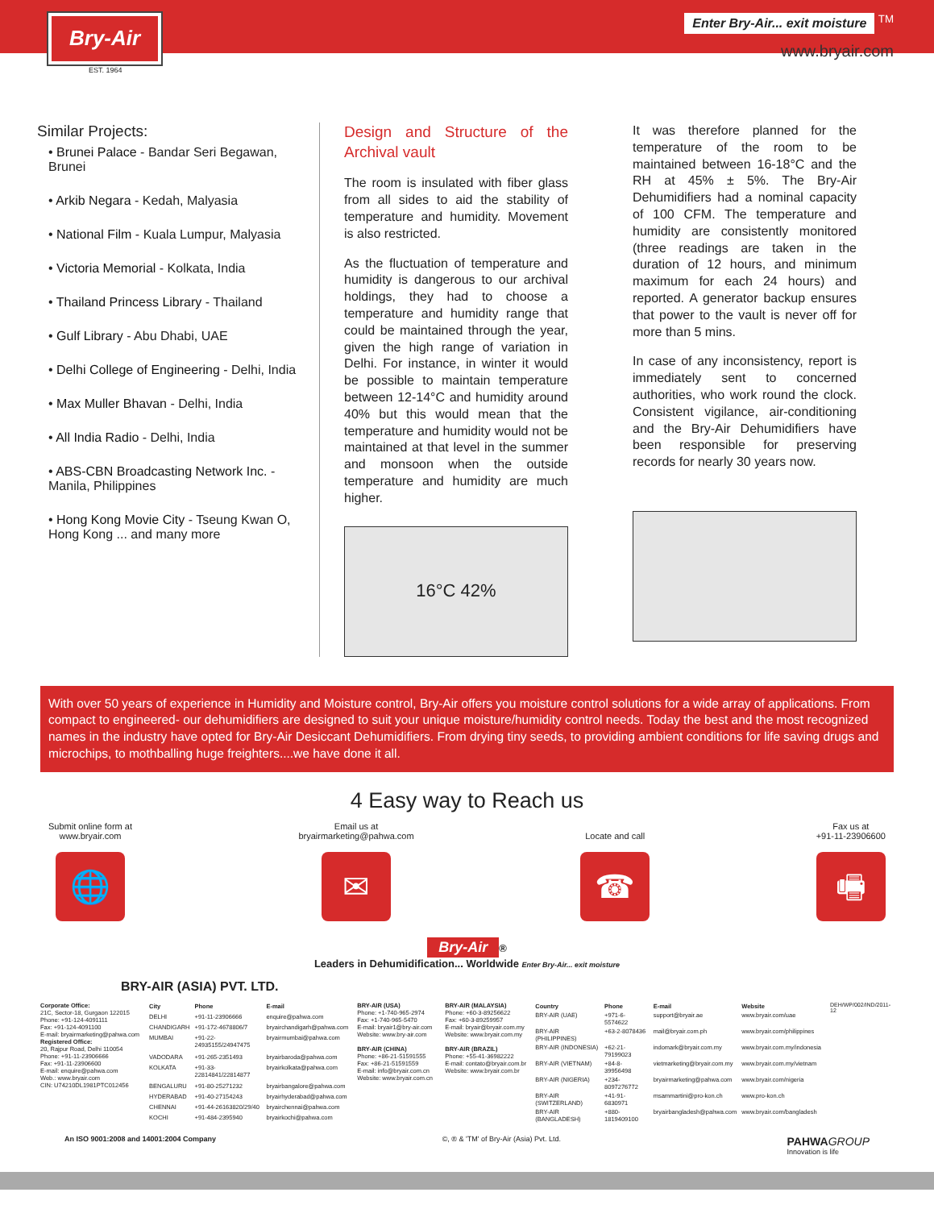Bry-Air
Enter Bry-Air... exit moisture <sup>TM</sup>
www.bryair.com
EST. 1964
Similar Projects:
• Brunei Palace - Bandar Seri Begawan, Brunei
• Arkib Negara - Kedah, Malyasia
• National Film - Kuala Lumpur, Malyasia
• Victoria Memorial - Kolkata, India
• Thailand Princess Library - Thailand
• Gulf Library - Abu Dhabi, UAE
• Delhi College of Engineering - Delhi, India
• Max Muller Bhavan - Delhi, India
• All India Radio - Delhi, India
• ABS-CBN Broadcasting Network Inc. - Manila, Philippines
• Hong Kong Movie City - Tseung Kwan O, Hong Kong ... and many more
Design and Structure of the Archival vault
The room is insulated with fiber glass from all sides to aid the stability of temperature and humidity. Movement is also restricted.
As the fluctuation of temperature and humidity is dangerous to our archival holdings, they had to choose a temperature and humidity range that could be maintained through the year, given the high range of variation in Delhi. For instance, in winter it would be possible to maintain temperature between 12-14°C and humidity around 40% but this would mean that the temperature and humidity would not be maintained at that level in the summer and monsoon when the outside temperature and humidity are much higher.
16°C 42%
It was therefore planned for the temperature of the room to be maintained between 16-18°C and the RH at 45% ± 5%. The Bry-Air Dehumidifiers had a nominal capacity of 100 CFM. The temperature and humidity are consistently monitored (three readings are taken in the duration of 12 hours, and minimum maximum for each 24 hours) and reported. A generator backup ensures that power to the vault is never off for more than 5 mins.
In case of any inconsistency, report is immediately sent to concerned authorities, who work round the clock. Consistent vigilance, air-conditioning and the Bry-Air Dehumidifiers have been responsible for preserving records for nearly 30 years now.
With over 50 years of experience in Humidity and Moisture control, Bry-Air offers you moisture control solutions for a wide array of applications. From compact to engineered- our dehumidifiers are designed to suit your unique moisture/humidity control needs. Today the best and the most recognized names in the industry have opted for Bry-Air Desiccant Dehumidifiers. From drying tiny seeds, to providing ambient conditions for life saving drugs and microchips, to mothballing huge freighters....we have done it all.
4 Easy way to Reach us
Submit online form at
www.bryair.com
🌐
Email us at
bryairmarketing@pahwa.com
✉
Locate and call
☎
Fax us at
+91-11-23906600
🖷
Bry-Air ®
Leaders in Dehumidification... Worldwide Enter Bry-Air... exit moisture
BRY-AIR (ASIA) PVT. LTD.
Corporate Office:
21C, Sector-18, Gurgaon 122015
Phone: +91-124-4091111
Fax: +91-124-4091100
E-mail: bryairmarketing@pahwa.com
Registered Office:
20, Rajpur Road, Delhi 110054
Phone: +91-11-23906666
Fax: +91-11-23906600
E-mail: enquire@pahwa.com
Web.: www.bryair.com
CIN: U74210DL1981PTC012456
| City | Phone | E-mail |
| --- | --- | --- |
| DELHI | +91-11-23906666 | enquire@pahwa.com |
| CHANDIGARH | +91-172-4678806/7 | bryairchandigarh@pahwa.com |
| MUMBAI | +91-22-24935155/24947475 | bryairmumbai@pahwa.com |
| VADODARA | +91-265-2351493 | bryairbaroda@pahwa.com |
| KOLKATA | +91-33-22814841/22814877 | bryairkolkata@pahwa.com |
| BENGALURU | +91-80-25271232 | bryairbangalore@pahwa.com |
| HYDERABAD | +91-40-27154243 | bryairhyderabad@pahwa.com |
| CHENNAI | +91-44-26163820/29/40 | bryairchennai@pahwa.com |
| KOCHI | +91-484-2395940 | bryairkochi@pahwa.com |
BRY-AIR (USA)
Phone: +1-740-965-2974
Fax: +1-740-965-5470
E-mail: bryair1@bry-air.com
Website: www.bry-air.com
BRY-AIR (CHINA)
Phone: +86-21-51591555
Fax: +86-21-51591559
E-mail: info@bryair.com.cn
Website: www.bryair.com.cn
BRY-AIR (MALAYSIA)
Phone: +60-3-89256622
Fax: +60-3-89259957
E-mail: bryair@bryair.com.my
Website: www.bryair.com.my
BRY-AIR (BRAZIL)
Phone: +55-41-36982222
E-mail: contato@bryair.com.br
Website: www.bryair.com.br
| Country | Phone | E-mail | Website |
| --- | --- | --- | --- |
| BRY-AIR (UAE) | +971-6-5574622 | support@bryair.ae | www.bryair.com/uae |
| BRY-AIR (PHILIPPINES) | +63-2-8078436 | mail@bryair.com.ph | www.bryair.com/philippines |
| BRY-AIR (INDONESIA) | +62-21-79199023 | indomark@bryair.com.my | www.bryair.com.my/indonesia |
| BRY-AIR (VIETNAM) | +84-8-39956498 | vietmarketing@bryair.com.my | www.bryair.com.my/vietnam |
| BRY-AIR (NIGERIA) | +234-8097276772 | bryairmarketing@pahwa.com | www.bryair.com/nigeria |
| BRY-AIR (SWITZERLAND) | +41-91-6830971 | msammartini@pro-kon.ch | www.pro-kon.ch |
| BRY-AIR (BANGLADESH) | +880-1819409100 | bryairbangladesh@pahwa.com | www.bryair.com/bangladesh |
DEH/WP/002/IND/2011-12
An ISO 9001:2008 and 14001:2004 Company ©, ® & 'TM' of Bry-Air (Asia) Pvt. Ltd. PAHWA GROUP
Innovation is life